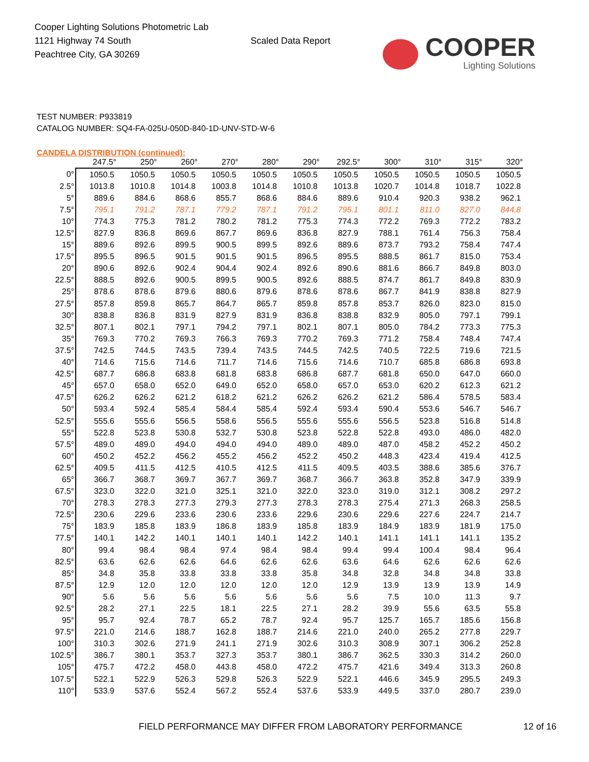Cooper Lighting Solutions Photometric Lab
1121 Highway 74 South
Peachtree City, GA 30269
Scaled Data Report
COOPER
Lighting Solutions
TEST NUMBER: P933819
CATALOG NUMBER: SQ4-FA-025U-050D-840-1D-UNV-STD-W-6
CANDELA DISTRIBUTION (continued):
| | 247.5° | 250° | 260° | 270° | 280° | 290° | 292.5° | 300° | 310° | 315° | 320° |
| --- | --- | --- | --- | --- | --- | --- | --- | --- | --- | --- | --- |
| 0° | 1050.5 | 1050.5 | 1050.5 | 1050.5 | 1050.5 | 1050.5 | 1050.5 | 1050.5 | 1050.5 | 1050.5 | 1050.5 |
| 2.5° | 1013.8 | 1010.8 | 1014.8 | 1003.8 | 1014.8 | 1010.8 | 1013.8 | 1020.7 | 1014.8 | 1018.7 | 1022.8 |
| 5° | 889.6 | 884.6 | 868.6 | 855.7 | 868.6 | 884.6 | 889.6 | 910.4 | 920.3 | 938.2 | 962.1 |
| 7.5° | 795.1 | 791.2 | 787.1 | 779.2 | 787.1 | 791.2 | 795.1 | 801.1 | 811.0 | 827.0 | 844.8 |
| 10° | 774.3 | 775.3 | 781.2 | 780.2 | 781.2 | 775.3 | 774.3 | 772.2 | 769.3 | 772.2 | 783.2 |
| 12.5° | 827.9 | 836.8 | 869.6 | 867.7 | 869.6 | 836.8 | 827.9 | 788.1 | 761.4 | 756.3 | 758.4 |
| 15° | 889.6 | 892.6 | 899.5 | 900.5 | 899.5 | 892.6 | 889.6 | 873.7 | 793.2 | 758.4 | 747.4 |
| 17.5° | 895.5 | 896.5 | 901.5 | 901.5 | 901.5 | 896.5 | 895.5 | 888.5 | 861.7 | 815.0 | 753.4 |
| 20° | 890.6 | 892.6 | 902.4 | 904.4 | 902.4 | 892.6 | 890.6 | 881.6 | 866.7 | 849.8 | 803.0 |
| 22.5° | 888.5 | 892.6 | 900.5 | 899.5 | 900.5 | 892.6 | 888.5 | 874.7 | 861.7 | 849.8 | 830.9 |
| 25° | 878.6 | 878.6 | 879.6 | 880.6 | 879.6 | 878.6 | 878.6 | 867.7 | 841.9 | 838.8 | 827.9 |
| 27.5° | 857.8 | 859.8 | 865.7 | 864.7 | 865.7 | 859.8 | 857.8 | 853.7 | 826.0 | 823.0 | 815.0 |
| 30° | 838.8 | 836.8 | 831.9 | 827.9 | 831.9 | 836.8 | 838.8 | 832.9 | 805.0 | 797.1 | 799.1 |
| 32.5° | 807.1 | 802.1 | 797.1 | 794.2 | 797.1 | 802.1 | 807.1 | 805.0 | 784.2 | 773.3 | 775.3 |
| 35° | 769.3 | 770.2 | 769.3 | 766.3 | 769.3 | 770.2 | 769.3 | 771.2 | 758.4 | 748.4 | 747.4 |
| 37.5° | 742.5 | 744.5 | 743.5 | 739.4 | 743.5 | 744.5 | 742.5 | 740.5 | 722.5 | 719.6 | 721.5 |
| 40° | 714.6 | 715.6 | 714.6 | 711.7 | 714.6 | 715.6 | 714.6 | 710.7 | 685.8 | 686.8 | 693.8 |
| 42.5° | 687.7 | 686.8 | 683.8 | 681.8 | 683.8 | 686.8 | 687.7 | 681.8 | 650.0 | 647.0 | 660.0 |
| 45° | 657.0 | 658.0 | 652.0 | 649.0 | 652.0 | 658.0 | 657.0 | 653.0 | 620.2 | 612.3 | 621.2 |
| 47.5° | 626.2 | 626.2 | 621.2 | 618.2 | 621.2 | 626.2 | 626.2 | 621.2 | 586.4 | 578.5 | 583.4 |
| 50° | 593.4 | 592.4 | 585.4 | 584.4 | 585.4 | 592.4 | 593.4 | 590.4 | 553.6 | 546.7 | 546.7 |
| 52.5° | 555.6 | 555.6 | 556.5 | 558.6 | 556.5 | 555.6 | 555.6 | 556.5 | 523.8 | 516.8 | 514.8 |
| 55° | 522.8 | 523.8 | 530.8 | 532.7 | 530.8 | 523.8 | 522.8 | 522.8 | 493.0 | 486.0 | 482.0 |
| 57.5° | 489.0 | 489.0 | 494.0 | 494.0 | 494.0 | 489.0 | 489.0 | 487.0 | 458.2 | 452.2 | 450.2 |
| 60° | 450.2 | 452.2 | 456.2 | 455.2 | 456.2 | 452.2 | 450.2 | 448.3 | 423.4 | 419.4 | 412.5 |
| 62.5° | 409.5 | 411.5 | 412.5 | 410.5 | 412.5 | 411.5 | 409.5 | 403.5 | 388.6 | 385.6 | 376.7 |
| 65° | 366.7 | 368.7 | 369.7 | 367.7 | 369.7 | 368.7 | 366.7 | 363.8 | 352.8 | 347.9 | 339.9 |
| 67.5° | 323.0 | 322.0 | 321.0 | 325.1 | 321.0 | 322.0 | 323.0 | 319.0 | 312.1 | 308.2 | 297.2 |
| 70° | 278.3 | 278.3 | 277.3 | 279.3 | 277.3 | 278.3 | 278.3 | 275.4 | 271.3 | 268.3 | 258.5 |
| 72.5° | 230.6 | 229.6 | 233.6 | 230.6 | 233.6 | 229.6 | 230.6 | 229.6 | 227.6 | 224.7 | 214.7 |
| 75° | 183.9 | 185.8 | 183.9 | 186.8 | 183.9 | 185.8 | 183.9 | 184.9 | 183.9 | 181.9 | 175.0 |
| 77.5° | 140.1 | 142.2 | 140.1 | 140.1 | 140.1 | 142.2 | 140.1 | 141.1 | 141.1 | 141.1 | 135.2 |
| 80° | 99.4 | 98.4 | 98.4 | 97.4 | 98.4 | 98.4 | 99.4 | 99.4 | 100.4 | 98.4 | 96.4 |
| 82.5° | 63.6 | 62.6 | 62.6 | 64.6 | 62.6 | 62.6 | 63.6 | 64.6 | 62.6 | 62.6 | 62.6 |
| 85° | 34.8 | 35.8 | 33.8 | 33.8 | 33.8 | 35.8 | 34.8 | 32.8 | 34.8 | 34.8 | 33.8 |
| 87.5° | 12.9 | 12.0 | 12.0 | 12.0 | 12.0 | 12.0 | 12.9 | 13.9 | 13.9 | 13.9 | 14.9 |
| 90° | 5.6 | 5.6 | 5.6 | 5.6 | 5.6 | 5.6 | 5.6 | 7.5 | 10.0 | 11.3 | 9.7 |
| 92.5° | 28.2 | 27.1 | 22.5 | 18.1 | 22.5 | 27.1 | 28.2 | 39.9 | 55.6 | 63.5 | 55.8 |
| 95° | 95.7 | 92.4 | 78.7 | 65.2 | 78.7 | 92.4 | 95.7 | 125.7 | 165.7 | 185.6 | 156.8 |
| 97.5° | 221.0 | 214.6 | 188.7 | 162.8 | 188.7 | 214.6 | 221.0 | 240.0 | 265.2 | 277.8 | 229.7 |
| 100° | 310.3 | 302.6 | 271.9 | 241.1 | 271.9 | 302.6 | 310.3 | 308.9 | 307.1 | 306.2 | 252.8 |
| 102.5° | 386.7 | 380.1 | 353.7 | 327.3 | 353.7 | 380.1 | 386.7 | 362.5 | 330.3 | 314.2 | 260.0 |
| 105° | 475.7 | 472.2 | 458.0 | 443.8 | 458.0 | 472.2 | 475.7 | 421.6 | 349.4 | 313.3 | 260.8 |
| 107.5° | 522.1 | 522.9 | 526.3 | 529.8 | 526.3 | 522.9 | 522.1 | 446.6 | 345.9 | 295.5 | 249.3 |
| 110° | 533.9 | 537.6 | 552.4 | 567.2 | 552.4 | 537.6 | 533.9 | 449.5 | 337.0 | 280.7 | 239.0 |
FIELD PERFORMANCE MAY DIFFER FROM LABORATORY PERFORMANCE
12 of 16